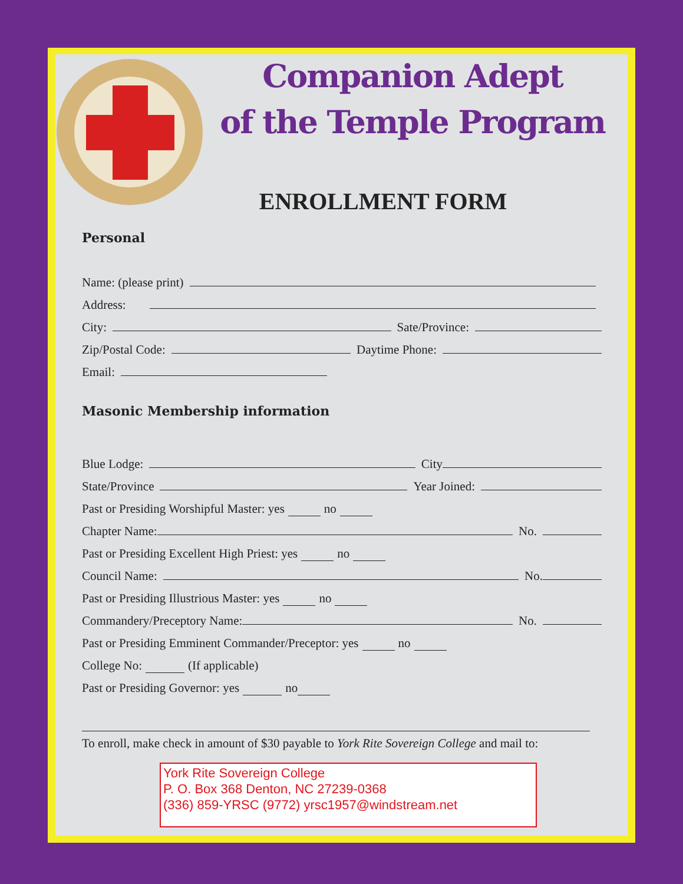Companion Adept
of the Temple Program
ENROLLMENT FORM
Personal
Name: (please print)
Address:
City: Sate/Province:
Zip/Postal Code: Daytime Phone:
Email:
Masonic Membership information
Blue Lodge: City
State/Province Year Joined:
Past or Presiding Worshipful Master: yes no
Chapter Name: No.
Past or Presiding Excellent High Priest: yes no
Council Name: No.
Past or Presiding Illustrious Master: yes no
Commandery/Preceptory Name: No.
Past or Presiding Emminent Commander/Preceptor: yes no
College No: (If applicable)
Past or Presiding Governor: yes no
To enroll, make check in amount of $30 payable to York Rite Sovereign College and mail to:
York Rite Sovereign College
P. O. Box 368 Denton, NC 27239-0368
(336) 859-YRSC (9772) yrsc1957@windstream.net